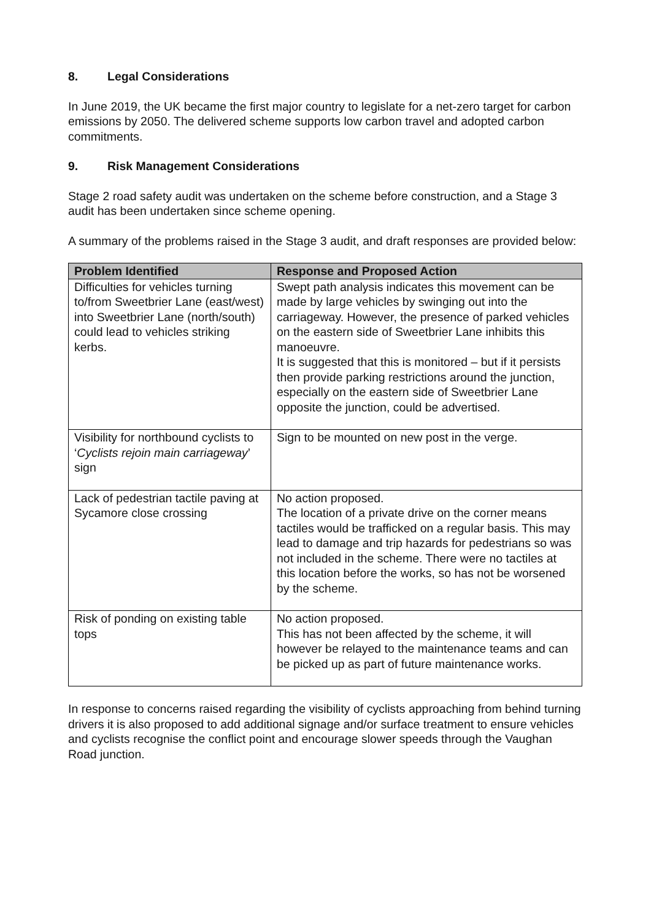8. Legal Considerations
In June 2019, the UK became the first major country to legislate for a net-zero target for carbon emissions by 2050. The delivered scheme supports low carbon travel and adopted carbon commitments.
9. Risk Management Considerations
Stage 2 road safety audit was undertaken on the scheme before construction, and a Stage 3 audit has been undertaken since scheme opening.
A summary of the problems raised in the Stage 3 audit, and draft responses are provided below:
| Problem Identified | Response and Proposed Action |
| --- | --- |
| Difficulties for vehicles turning to/from Sweetbrier Lane (east/west) into Sweetbrier Lane (north/south) could lead to vehicles striking kerbs. | Swept path analysis indicates this movement can be made by large vehicles by swinging out into the carriageway. However, the presence of parked vehicles on the eastern side of Sweetbrier Lane inhibits this manoeuvre. It is suggested that this is monitored – but if it persists then provide parking restrictions around the junction, especially on the eastern side of Sweetbrier Lane opposite the junction, could be advertised. |
| Visibility for northbound cyclists to ‘ Cyclists rejoin main carriageway ’ sign | Sign to be mounted on new post in the verge. |
| Lack of pedestrian tactile paving at Sycamore close crossing | No action proposed. The location of a private drive on the corner means tactiles would be trafficked on a regular basis. This may lead to damage and trip hazards for pedestrians so was not included in the scheme. There were no tactiles at this location before the works, so has not be worsened by the scheme. |
| Risk of ponding on existing table tops | No action proposed. This has not been affected by the scheme, it will however be relayed to the maintenance teams and can be picked up as part of future maintenance works. |
In response to concerns raised regarding the visibility of cyclists approaching from behind turning drivers it is also proposed to add additional signage and/or surface treatment to ensure vehicles and cyclists recognise the conflict point and encourage slower speeds through the Vaughan Road junction.